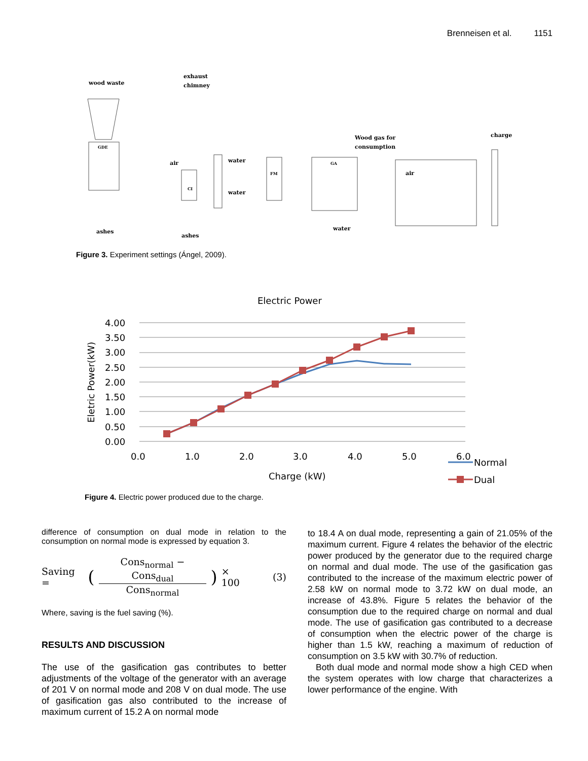Brenneisen et al. 1151
wood waste
exhaust
chimney
air
water
water
Wood gas for
consumption
charge
air
ashes
ashes
water
CI
GDE
GA
FM
Figure 3. Experiment settings (Ángel, 2009).
Electric Power
4.00
3.50
3.00
2.50
2.00
1.50
1.00
0.50
0.00
0.0
1.0
2.0
3.0
4.0
5.0
6.0
Charge (kW)
Eletric Power(kW)
Normal
Dual
Figure 4. Electric power produced due to the charge.
difference of consumption on dual mode in relation to the consumption on normal mode is expressed by equation 3.
Saving = (
Cons<sub>normal</sub> − Cons<sub>dual</sub>
Cons<sub>normal</sub>
) × 100 (3)
Where, saving is the fuel saving (%).
RESULTS AND DISCUSSION
The use of the gasification gas contributes to better adjustments of the voltage of the generator with an average of 201 V on normal mode and 208 V on dual mode. The use of gasification gas also contributed to the increase of maximum current of 15.2 A on normal mode
to 18.4 A on dual mode, representing a gain of 21.05% of the maximum current. Figure 4 relates the behavior of the electric power produced by the generator due to the required charge on normal and dual mode. The use of the gasification gas contributed to the increase of the maximum electric power of 2.58 kW on normal mode to 3.72 kW on dual mode, an increase of 43.8%. Figure 5 relates the behavior of the consumption due to the required charge on normal and dual mode. The use of gasification gas contributed to a decrease of consumption when the electric power of the charge is higher than 1.5 kW, reaching a maximum of reduction of consumption on 3.5 kW with 30.7% of reduction.
Both dual mode and normal mode show a high CED when the system operates with low charge that characterizes a lower performance of the engine. With